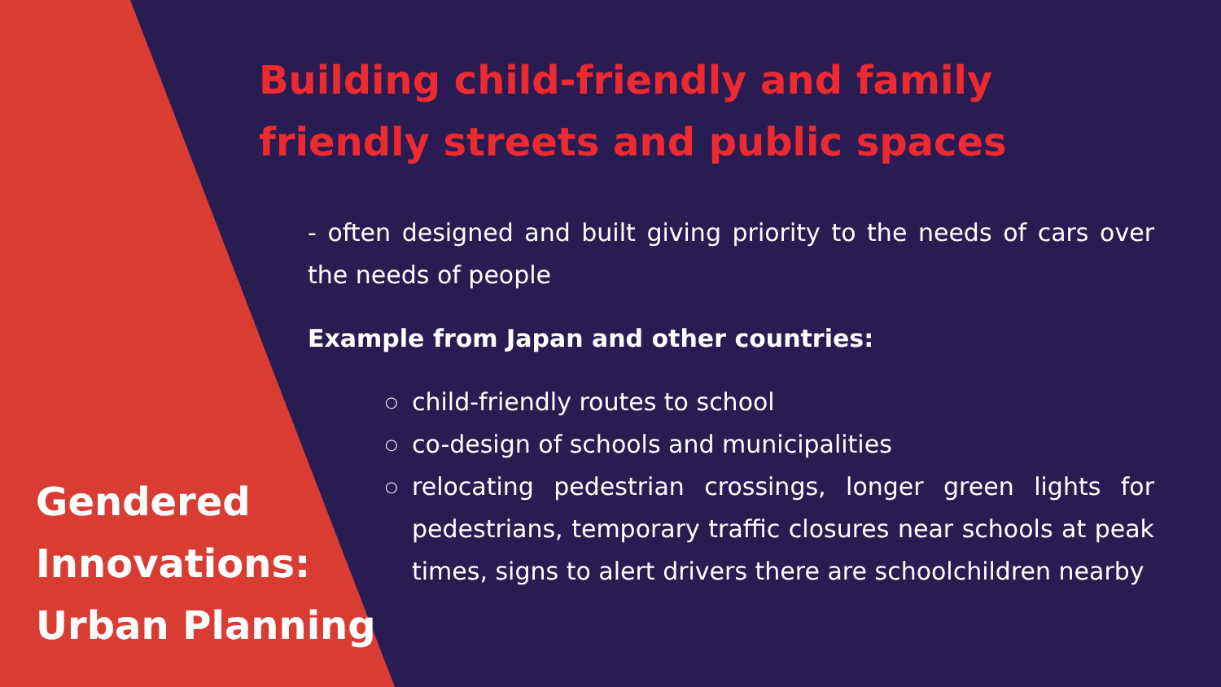Building child-friendly and family friendly streets and public spaces
- often designed and built giving priority to the needs of cars over the needs of people
Example from Japan and other countries:
○ child-friendly routes to school
○ co-design of schools and municipalities
○ relocating pedestrian crossings, longer green lights for pedestrians, temporary traffic closures near schools at peak times, signs to alert drivers there are schoolchildren nearby
Gendered
Innovations:
Urban Planning